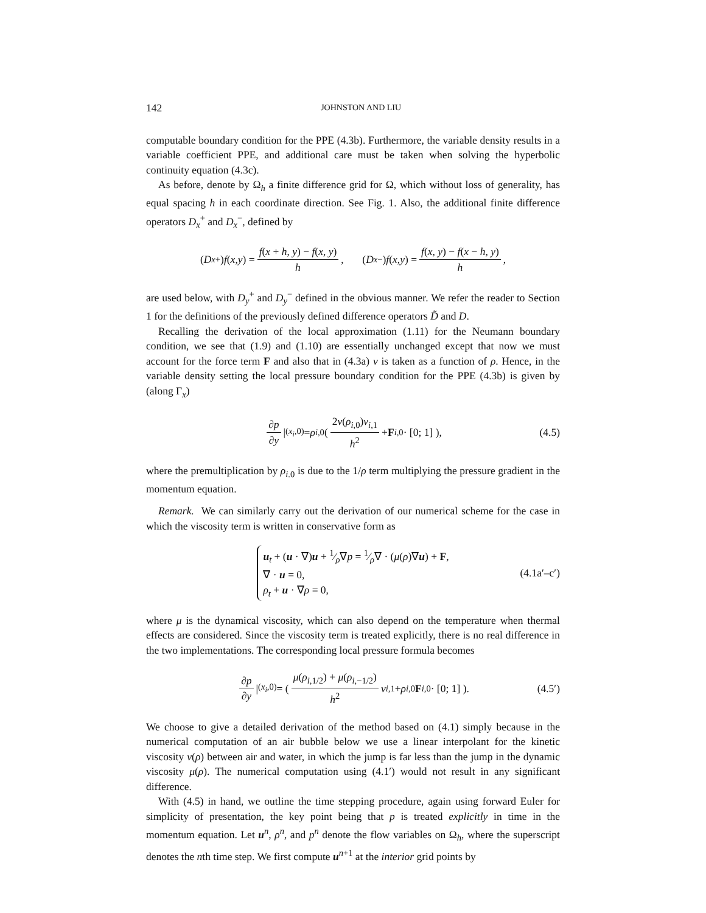142 JOHNSTON AND LIU
computable boundary condition for the PPE (4.3b). Furthermore, the variable density results in a variable coefficient PPE, and additional care must be taken when solving the hyperbolic continuity equation (4.3c).
As before, denote by Ω<sub>h</sub> a finite difference grid for Ω, which without loss of generality, has equal spacing h in each coordinate direction. See Fig. 1. Also, the additional finite difference operators D<sub>x</sub><sup>+</sup> and D<sub>x</sub><sup>−</sup>, defined by
(D<sub>x</sub><sup>+</sup>) f (x, y) = f(x + h, y) − f(x, y) h, (D<sub>x</sub><sup>−</sup>) f (x, y) = f(x, y) − f(x − h, y) h,
are used below, with D<sub>y</sub><sup>+</sup> and D<sub>y</sub><sup>−</sup> defined in the obvious manner. We refer the reader to Section 1 for the definitions of the previously defined difference operators D̃ and D.
Recalling the derivation of the local approximation (1.11) for the Neumann boundary condition, we see that (1.9) and (1.10) are essentially unchanged except that now we must account for the force term F and also that in (4.3a) ν is taken as a function of ρ. Hence, in the variable density setting the local pressure boundary condition for the PPE (4.3b) is given by (along Γ<sub>x</sub>)
∂p ∂y |<sub>(x<sub>i</sub>,0)</sub> = ρ<sub>i,0</sub>( 2ν(ρ<sub>i,0</sub>)v<sub>i,1</sub> h<sup>2</sup> + F<sub>i,0</sub> · [0; 1] ), (4.5)
where the premultiplication by ρ<sub>i.0</sub> is due to the 1/ρ term multiplying the pressure gradient in the momentum equation.
Remark. We can similarly carry out the derivation of our numerical scheme for the case in which the viscosity term is written in conservative form as
u<sub>t</sub> + (u · ∇)u + 1⁄ρ∇p = 1⁄ρ∇ · (μ(ρ)∇u) + F,
∇ · u = 0,
ρ<sub>t</sub> + u · ∇ρ = 0,
(4.1a′–c′)
where μ is the dynamical viscosity, which can also depend on the temperature when thermal effects are considered. Since the viscosity term is treated explicitly, there is no real difference in the two implementations. The corresponding local pressure formula becomes
∂p ∂y |<sub>(x<sub>i</sub>,0)</sub> = ( μ(ρ<sub>i,1/2</sub>) + μ(ρ<sub>i,−1/2</sub>) h<sup>2</sup> v<sub>i,1</sub> + ρ<sub>i,0</sub> F<sub>i,0</sub> · [0; 1] ). (4.5′)
We choose to give a detailed derivation of the method based on (4.1) simply because in the numerical computation of an air bubble below we use a linear interpolant for the kinetic viscosity ν(ρ) between air and water, in which the jump is far less than the jump in the dynamic viscosity μ(ρ). The numerical computation using (4.1′) would not result in any significant difference.
With (4.5) in hand, we outline the time stepping procedure, again using forward Euler for simplicity of presentation, the key point being that p is treated explicitly in time in the momentum equation. Let u<sup>n</sup>, ρ<sup>n</sup>, and p<sup>n</sup> denote the flow variables on Ω<sub>h</sub>, where the superscript denotes the nth time step. We first compute u<sup>n+1</sup> at the interior grid points by